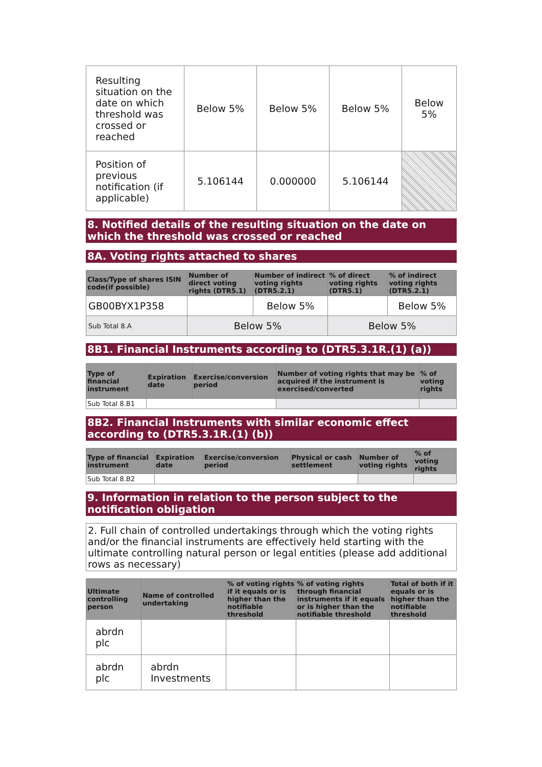| Resulting situation on the date on which threshold was crossed or reached | Below 5% | Below 5% | Below 5% | Below 5% |
| Position of previous notification (if applicable) | 5.106144 | 0.000000 | 5.106144 | |
8. Notified details of the resulting situation on the date on which the threshold was crossed or reached
8A. Voting rights attached to shares
| Class/Type of shares ISIN code(if possible) | Number of direct voting rights (DTR5.1) | Number of indirect voting rights (DTR5.2.1) | % of direct voting rights (DTR5.1) | % of indirect voting rights (DTR5.2.1) |
| --- | --- | --- | --- | --- |
| GB00BYX1P358 | | Below 5% | | Below 5% |
| Sub Total 8.A | Below 5% | | Below 5% | |
8B1. Financial Instruments according to (DTR5.3.1R.(1) (a))
| Type of financial instrument | Expiration date | Exercise/conversion period | Number of voting rights that may be acquired if the instrument is exercised/converted | % of voting rights |
| --- | --- | --- | --- | --- |
| Sub Total 8.B1 | | | | |
8B2. Financial Instruments with similar economic effect according to (DTR5.3.1R.(1) (b))
| Type of financial instrument | Expiration date | Exercise/conversion period | Physical or cash settlement | Number of voting rights | % of voting rights |
| --- | --- | --- | --- | --- | --- |
| Sub Total 8.B2 | | | | | |
9. Information in relation to the person subject to the notification obligation
2. Full chain of controlled undertakings through which the voting rights and/or the financial instruments are effectively held starting with the ultimate controlling natural person or legal entities (please add additional rows as necessary)
| Ultimate controlling person | Name of controlled undertaking | % of voting rights if it equals or is higher than the notifiable threshold | % of voting rights through financial instruments if it equals or is higher than the notifiable threshold | Total of both if it equals or is higher than the notifiable threshold |
| --- | --- | --- | --- | --- |
| abrdn plc | | | | |
| abrdn plc | abrdn Investments | | | |